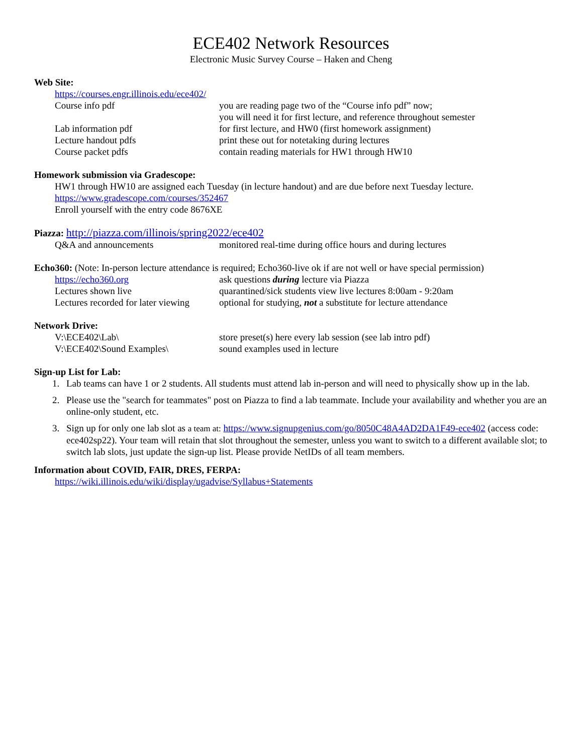ECE402 Network Resources
Electronic Music Survey Course – Haken and Cheng
Web Site:
https://courses.engr.illinois.edu/ece402/
Course info pdf you are reading page two of the “Course info pdf” now;
you will need it for first lecture, and reference throughout semester
Lab information pdf for first lecture, and HW0 (first homework assignment)
Lecture handout pdfs print these out for notetaking during lectures
Course packet pdfs contain reading materials for HW1 through HW10
Homework submission via Gradescope:
HW1 through HW10 are assigned each Tuesday (in lecture handout) and are due before next Tuesday lecture.
https://www.gradescope.com/courses/352467
Enroll yourself with the entry code 8676XE
Piazza: http://piazza.com/illinois/spring2022/ece402
Q&A and announcements monitored real-time during office hours and during lectures
Echo360: (Note: In-person lecture attendance is required; Echo360-live ok if are not well or have special permission)
https://echo360.org ask questions during lecture via Piazza
Lectures shown live quarantined/sick students view live lectures 8:00am - 9:20am
Lectures recorded for later viewing
optional for studying, not a substitute for lecture attendance
Network Drive:
V:\ECE402\Lab\ store preset(s) here every lab session (see lab intro pdf)
V:\ECE402\Sound Examples\ sound examples used in lecture
Sign-up List for Lab:
1. Lab teams can have 1 or 2 students. All students must attend lab in-person and will need to physically show up in the lab.
2. Please use the "search for teammates" post on Piazza to find a lab teammate. Include your availability and whether you are an online-only student, etc.
3. Sign up for only one lab slot as a team at: https://www.signupgenius.com/go/8050C48A4AD2DA1F49-ece402 (access code: ece402sp22). Your team will retain that slot throughout the semester, unless you want to switch to a different available slot; to switch lab slots, just update the sign-up list. Please provide NetIDs of all team members.
Information about COVID, FAIR, DRES, FERPA:
https://wiki.illinois.edu/wiki/display/ugadvise/Syllabus+Statements